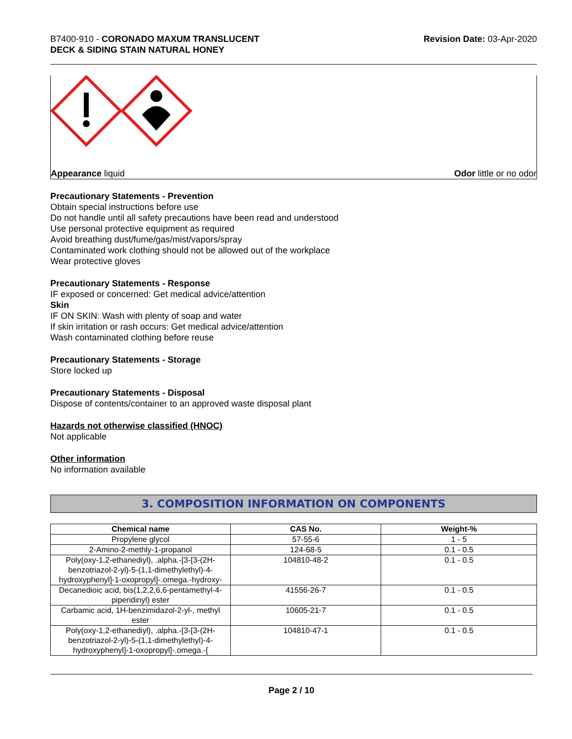B7400-910 - CORONADO MAXUM TRANSLUCENT
DECK & SIDING STAIN NATURAL HONEY
Revision Date: 03-Apr-2020
Appearance liquid Odor little or no odor
Precautionary Statements - Prevention
Obtain special instructions before use
Do not handle until all safety precautions have been read and understood
Use personal protective equipment as required
Avoid breathing dust/fume/gas/mist/vapors/spray
Contaminated work clothing should not be allowed out of the workplace
Wear protective gloves
Precautionary Statements - Response
IF exposed or concerned: Get medical advice/attention
Skin
IF ON SKIN: Wash with plenty of soap and water
If skin irritation or rash occurs: Get medical advice/attention
Wash contaminated clothing before reuse
Precautionary Statements - Storage
Store locked up
Precautionary Statements - Disposal
Dispose of contents/container to an approved waste disposal plant
Hazards not otherwise classified (HNOC)
Not applicable
Other information
No information available
3. COMPOSITION INFORMATION ON COMPONENTS
| Chemical name | CAS No. | Weight-% |
| --- | --- | --- |
| Propylene glycol | 57-55-6 | 1 - 5 |
| 2-Amino-2-methly-1-propanol | 124-68-5 | 0.1 - 0.5 |
| Poly(oxy-1,2-ethanediyl), .alpha.-[3-[3-(2H-benzotriazol-2-yl)-5-(1,1-dimethylethyl)-4-hydroxyphenyl]-1-oxopropyl]-.omega.-hydroxy- | 104810-48-2 | 0.1 - 0.5 |
| Decanedioic acid, bis(1,2,2,6,6-pentamethyl-4-piperidinyl) ester | 41556-26-7 | 0.1 - 0.5 |
| Carbamic acid, 1H-benzimidazol-2-yl-, methyl ester | 10605-21-7 | 0.1 - 0.5 |
| Poly(oxy-1,2-ethanediyl), .alpha.-[3-[3-(2H-benzotriazol-2-yl)-5-(1,1-dimethylethyl)-4-hydroxyphenyl]-1-oxopropyl]-.omega.-[ | 104810-47-1 | 0.1 - 0.5 |
Page 2 / 10